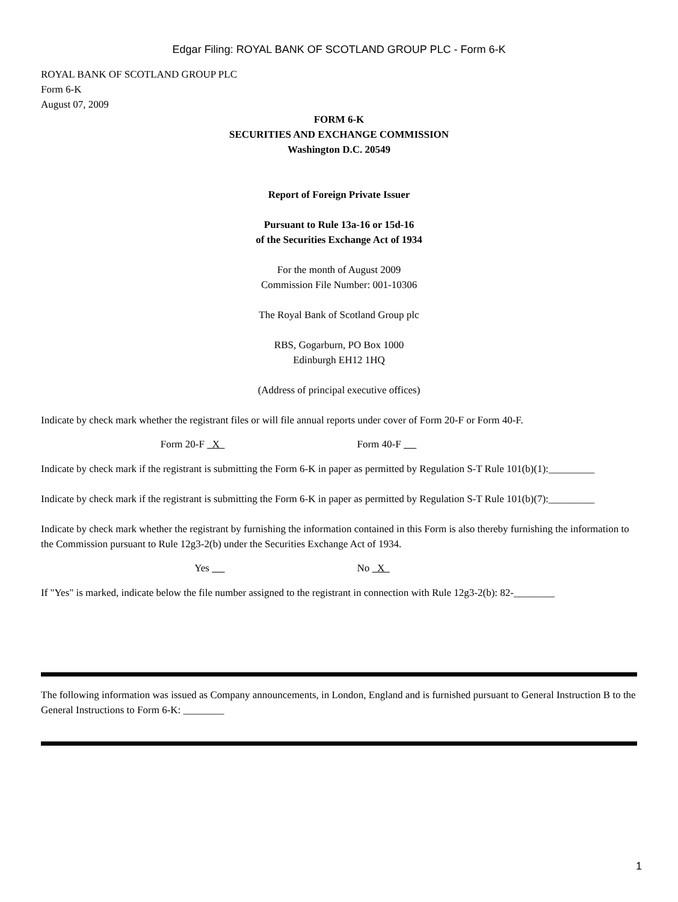Edgar Filing: ROYAL BANK OF SCOTLAND GROUP PLC - Form 6-K
ROYAL BANK OF SCOTLAND GROUP PLC
Form 6-K
August 07, 2009
FORM 6-K
SECURITIES AND EXCHANGE COMMISSION
Washington D.C. 20549
Report of Foreign Private Issuer
Pursuant to Rule 13a-16 or 15d-16
of the Securities Exchange Act of 1934
For the month of August 2009
Commission File Number: 001-10306
The Royal Bank of Scotland Group plc
RBS, Gogarburn, PO Box 1000
Edinburgh EH12 1HQ
(Address of principal executive offices)
Indicate by check mark whether the registrant files or will file annual reports under cover of Form 20-F or Form 40-F.
Form 20-F X Form 40-F
Indicate by check mark if the registrant is submitting the Form 6-K in paper as permitted by Regulation S-T Rule 101(b)(1):_________
Indicate by check mark if the registrant is submitting the Form 6-K in paper as permitted by Regulation S-T Rule 101(b)(7):_________
Indicate by check mark whether the registrant by furnishing the information contained in this Form is also thereby furnishing the information to the Commission pursuant to Rule 12g3-2(b) under the Securities Exchange Act of 1934.
Yes No X
If "Yes" is marked, indicate below the file number assigned to the registrant in connection with Rule 12g3-2(b): 82-________
The following information was issued as Company announcements, in London, England and is furnished pursuant to General Instruction B to the General Instructions to Form 6-K: ________
1